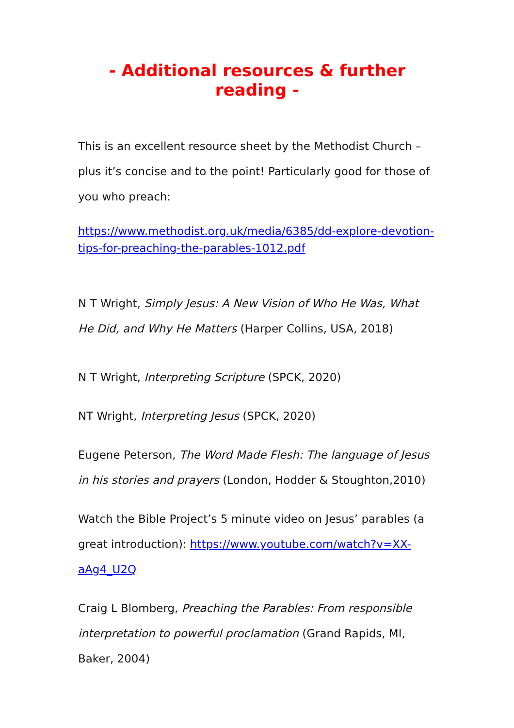- Additional resources & further reading -
This is an excellent resource sheet by the Methodist Church – plus it’s concise and to the point! Particularly good for those of you who preach:
https://www.methodist.org.uk/media/6385/dd-explore-devotion-tips-for-preaching-the-parables-1012.pdf
N T Wright, Simply Jesus: A New Vision of Who He Was, What He Did, and Why He Matters (Harper Collins, USA, 2018)
N T Wright, Interpreting Scripture (SPCK, 2020)
NT Wright, Interpreting Jesus (SPCK, 2020)
Eugene Peterson, The Word Made Flesh: The language of Jesus in his stories and prayers (London, Hodder & Stoughton,2010)
Watch the Bible Project’s 5 minute video on Jesus’ parables (a great introduction): https://www.youtube.com/watch?v=XX-aAg4_U2Q
Craig L Blomberg, Preaching the Parables: From responsible interpretation to powerful proclamation (Grand Rapids, MI, Baker, 2004)